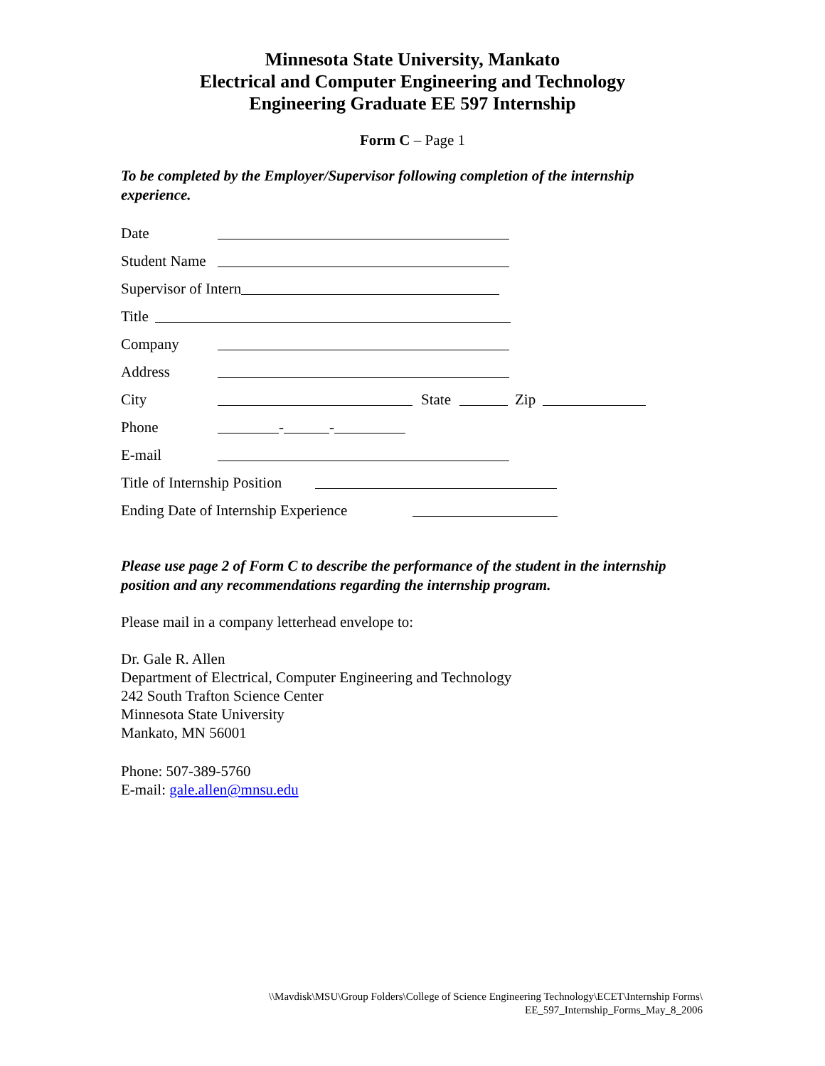Minnesota State University, Mankato
Electrical and Computer Engineering and Technology
Engineering Graduate EE 597 Internship
Form C – Page 1
To be completed by the Employer/Supervisor following completion of the internship experience.
Date
Student Name
Supervisor of Intern
Title
Company
Address
City State Zip
Phone - -
E-mail
Title of Internship Position
Ending Date of Internship Experience
Please use page 2 of Form C to describe the performance of the student in the internship position and any recommendations regarding the internship program.
Please mail in a company letterhead envelope to:
Dr. Gale R. Allen
Department of Electrical, Computer Engineering and Technology
242 South Trafton Science Center
Minnesota State University
Mankato, MN 56001
Phone: 507-389-5760
E-mail: gale.allen@mnsu.edu
\\Mavdisk\MSU\Group Folders\College of Science Engineering Technology\ECET\Internship Forms\
EE_597_Internship_Forms_May_8_2006